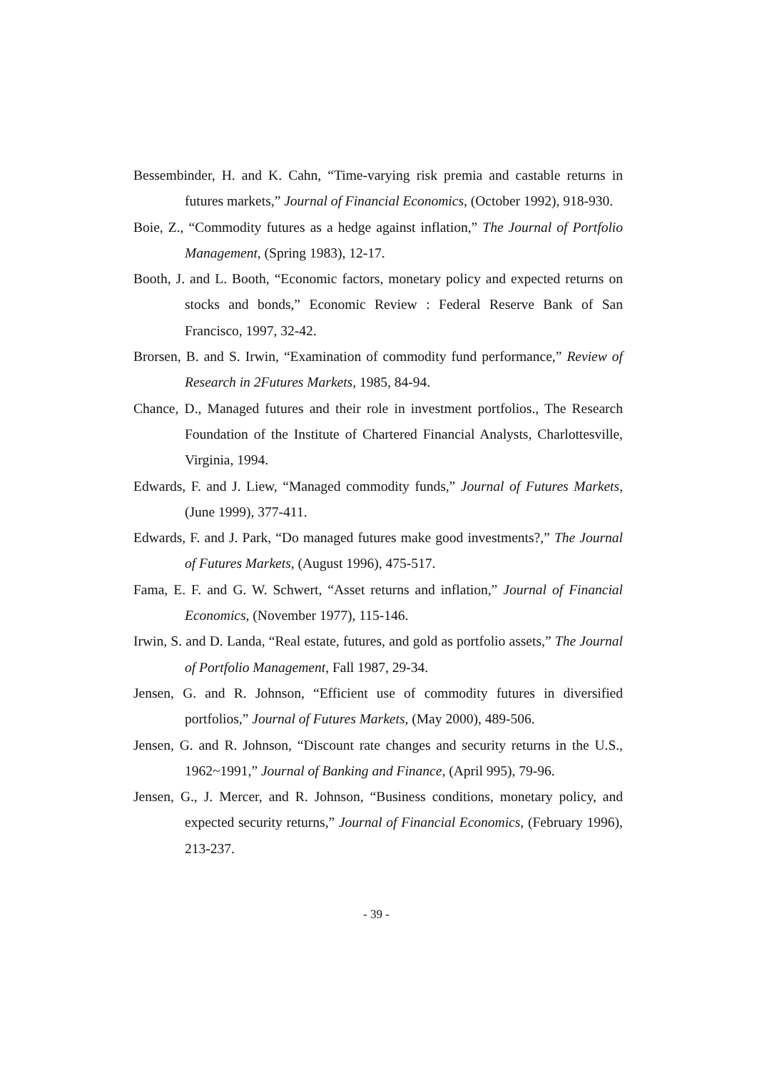Bessembinder, H. and K. Cahn, “Time-varying risk premia and castable returns in futures markets,” Journal of Financial Economics, (October 1992), 918-930.
Boie, Z., “Commodity futures as a hedge against inflation,” The Journal of Portfolio Management, (Spring 1983), 12-17.
Booth, J. and L. Booth, “Economic factors, monetary policy and expected returns on stocks and bonds,” Economic Review : Federal Reserve Bank of San Francisco, 1997, 32-42.
Brorsen, B. and S. Irwin, “Examination of commodity fund performance,” Review of Research in 2Futures Markets, 1985, 84-94.
Chance, D., Managed futures and their role in investment portfolios., The Research Foundation of the Institute of Chartered Financial Analysts, Charlottesville, Virginia, 1994.
Edwards, F. and J. Liew, “Managed commodity funds,” Journal of Futures Markets, (June 1999), 377-411.
Edwards, F. and J. Park, “Do managed futures make good investments?,” The Journal of Futures Markets, (August 1996), 475-517.
Fama, E. F. and G. W. Schwert, “Asset returns and inflation,” Journal of Financial Economics, (November 1977), 115-146.
Irwin, S. and D. Landa, “Real estate, futures, and gold as portfolio assets,” The Journal of Portfolio Management, Fall 1987, 29-34.
Jensen, G. and R. Johnson, “Efficient use of commodity futures in diversified portfolios,” Journal of Futures Markets, (May 2000), 489-506.
Jensen, G. and R. Johnson, “Discount rate changes and security returns in the U.S., 1962~1991,” Journal of Banking and Finance, (April 995), 79-96.
Jensen, G., J. Mercer, and R. Johnson, “Business conditions, monetary policy, and expected security returns,” Journal of Financial Economics, (February 1996), 213-237.
- 39 -